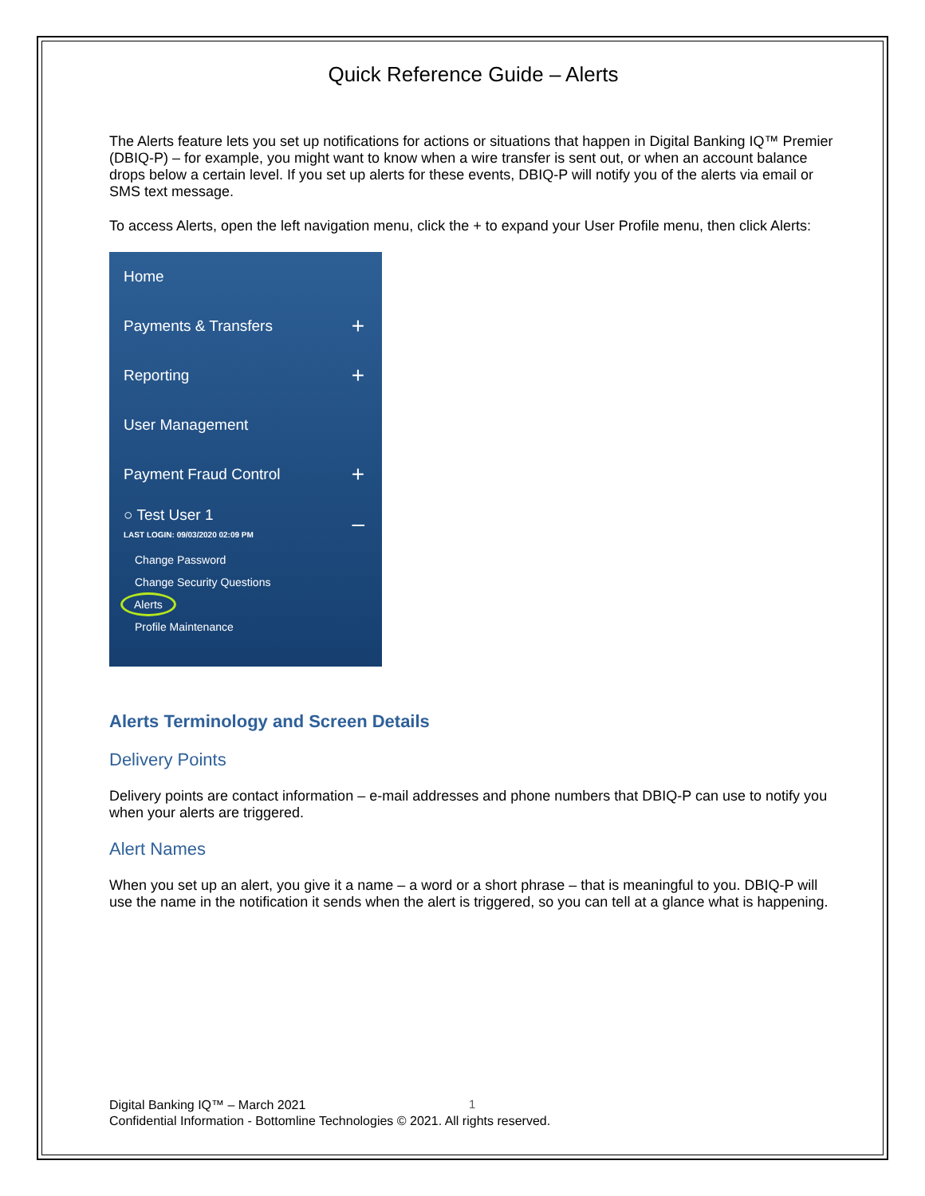Quick Reference Guide – Alerts
The Alerts feature lets you set up notifications for actions or situations that happen in Digital Banking IQ™ Premier (DBIQ-P) – for example, you might want to know when a wire transfer is sent out, or when an account balance drops below a certain level. If you set up alerts for these events, DBIQ-P will notify you of the alerts via email or SMS text message.
To access Alerts, open the left navigation menu, click the + to expand your User Profile menu, then click Alerts:
Home
Payments & Transfers +
Reporting +
User Management
Payment Fraud Control +
○ Test User 1
LAST LOGIN: 09/03/2020 02:09 PM –
Change Password
Change Security Questions
Alerts
Profile Maintenance
Alerts Terminology and Screen Details
Delivery Points
Delivery points are contact information – e-mail addresses and phone numbers that DBIQ-P can use to notify you when your alerts are triggered.
Alert Names
When you set up an alert, you give it a name – a word or a short phrase – that is meaningful to you. DBIQ-P will use the name in the notification it sends when the alert is triggered, so you can tell at a glance what is happening.
1
Digital Banking IQ™ – March 2021
Confidential Information - Bottomline Technologies © 2021. All rights reserved.